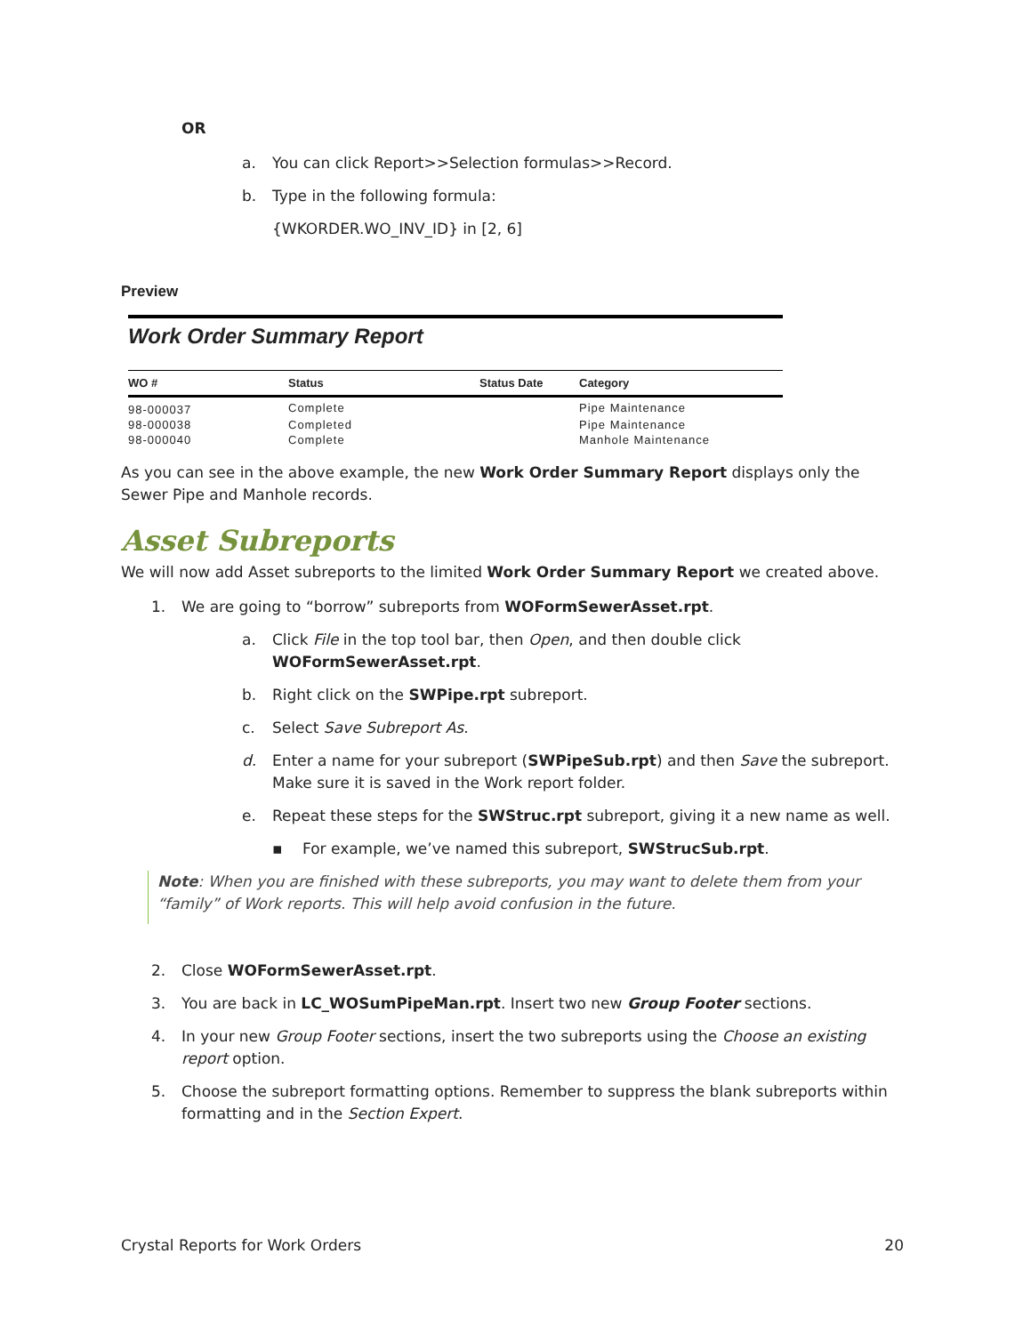OR
a. You can click Report>>Selection formulas>>Record.
b. Type in the following formula:
{WKORDER.WO_INV_ID} in [2, 6]
Preview
Work Order Summary Report
| WO # | Status | Status Date | Category |
| --- | --- | --- | --- |
| 98-000037 | Complete | | Pipe Maintenance |
| 98-000038 | Completed | | Pipe Maintenance |
| 98-000040 | Complete | | Manhole Maintenance |
As you can see in the above example, the new Work Order Summary Report displays only the Sewer Pipe and Manhole records.
Asset Subreports
We will now add Asset subreports to the limited Work Order Summary Report we created above.
1. We are going to “borrow” subreports from WOFormSewerAsset.rpt.
a. Click File in the top tool bar, then Open, and then double click WOFormSewerAsset.rpt.
b. Right click on the SWPipe.rpt subreport.
c. Select Save Subreport As.
d. Enter a name for your subreport (SWPipeSub.rpt) and then Save the subreport. Make sure it is saved in the Work report folder.
e. Repeat these steps for the SWStruc.rpt subreport, giving it a new name as well.
▪ For example, we’ve named this subreport, SWStrucSub.rpt.
Note: When you are finished with these subreports, you may want to delete them from your “family” of Work reports. This will help avoid confusion in the future.
2. Close WOFormSewerAsset.rpt.
3. You are back in LC_WOSumPipeMan.rpt. Insert two new Group Footer sections.
4. In your new Group Footer sections, insert the two subreports using the Choose an existing report option.
5. Choose the subreport formatting options. Remember to suppress the blank subreports within formatting and in the Section Expert.
Crystal Reports for Work Orders 20